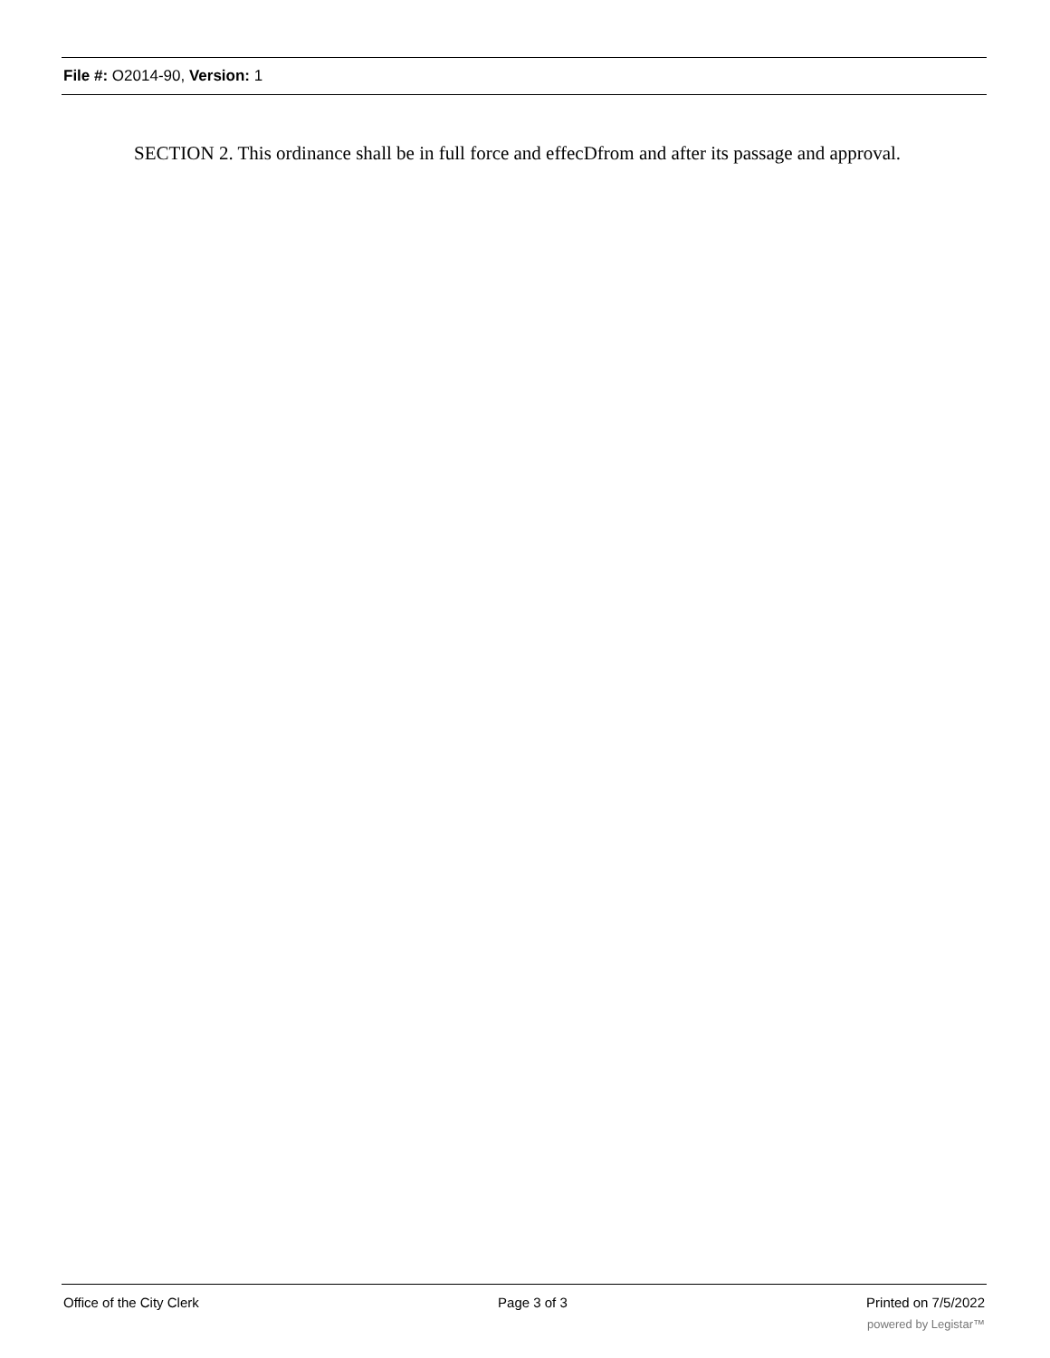File #: O2014-90, Version: 1
SECTION 2. This ordinance shall be in full force and effecDfrom and after its passage and approval.
Office of the City Clerk Page 3 of 3 Printed on 7/5/2022
powered by Legistar™